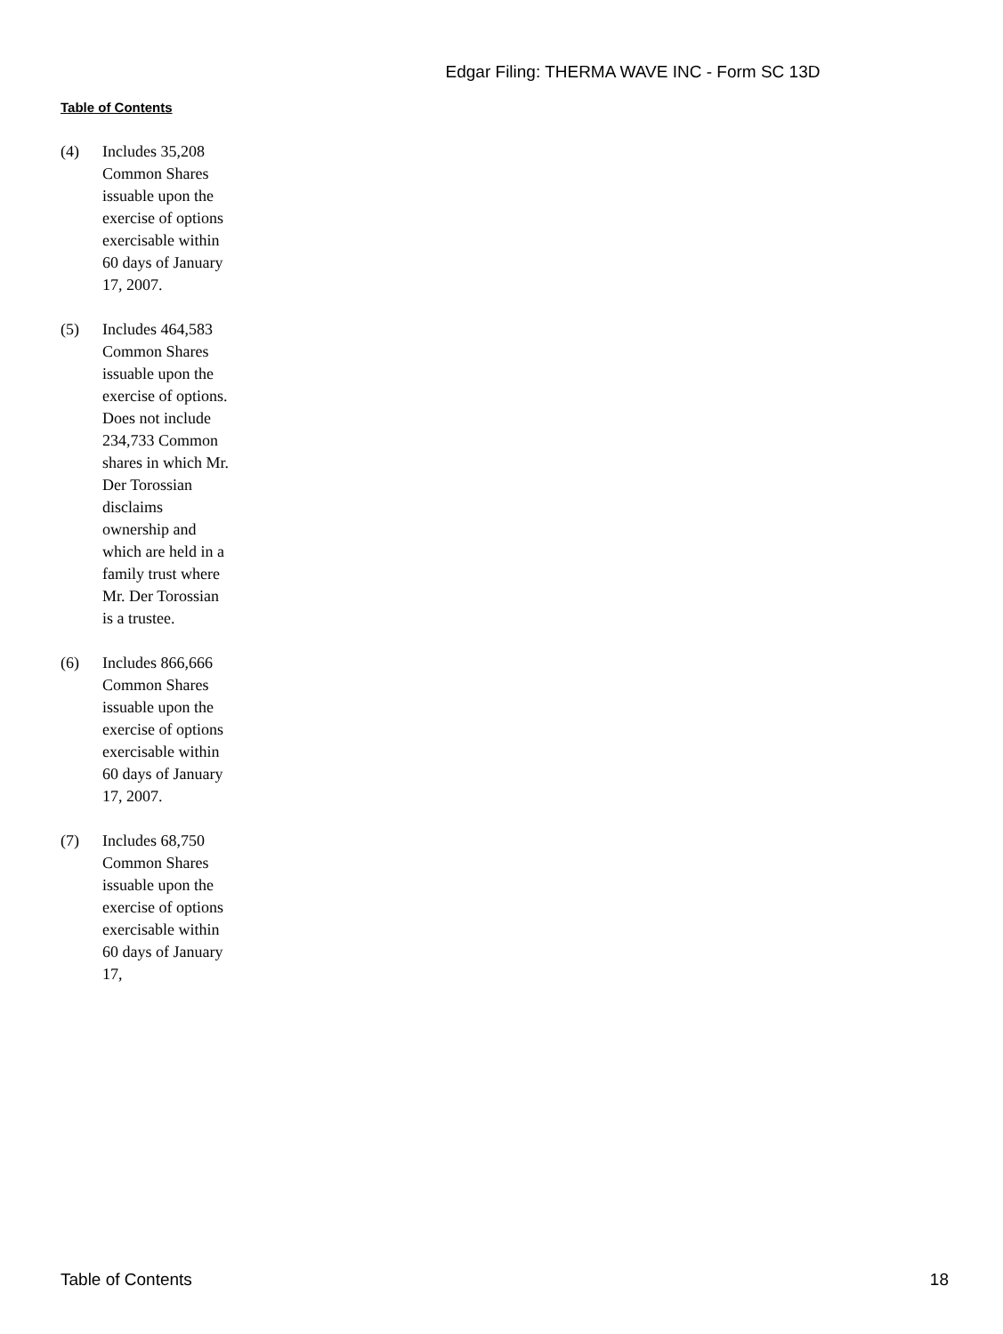Edgar Filing: THERMA WAVE INC - Form SC 13D
Table of Contents
(4) Includes 35,208 Common Shares issuable upon the exercise of options exercisable within 60 days of January 17, 2007.
(5) Includes 464,583 Common Shares issuable upon the exercise of options. Does not include 234,733 Common shares in which Mr. Der Torossian disclaims ownership and which are held in a family trust where Mr. Der Torossian is a trustee.
(6) Includes 866,666 Common Shares issuable upon the exercise of options exercisable within 60 days of January 17, 2007.
(7) Includes 68,750 Common Shares issuable upon the exercise of options exercisable within 60 days of January 17,
Table of Contents 18